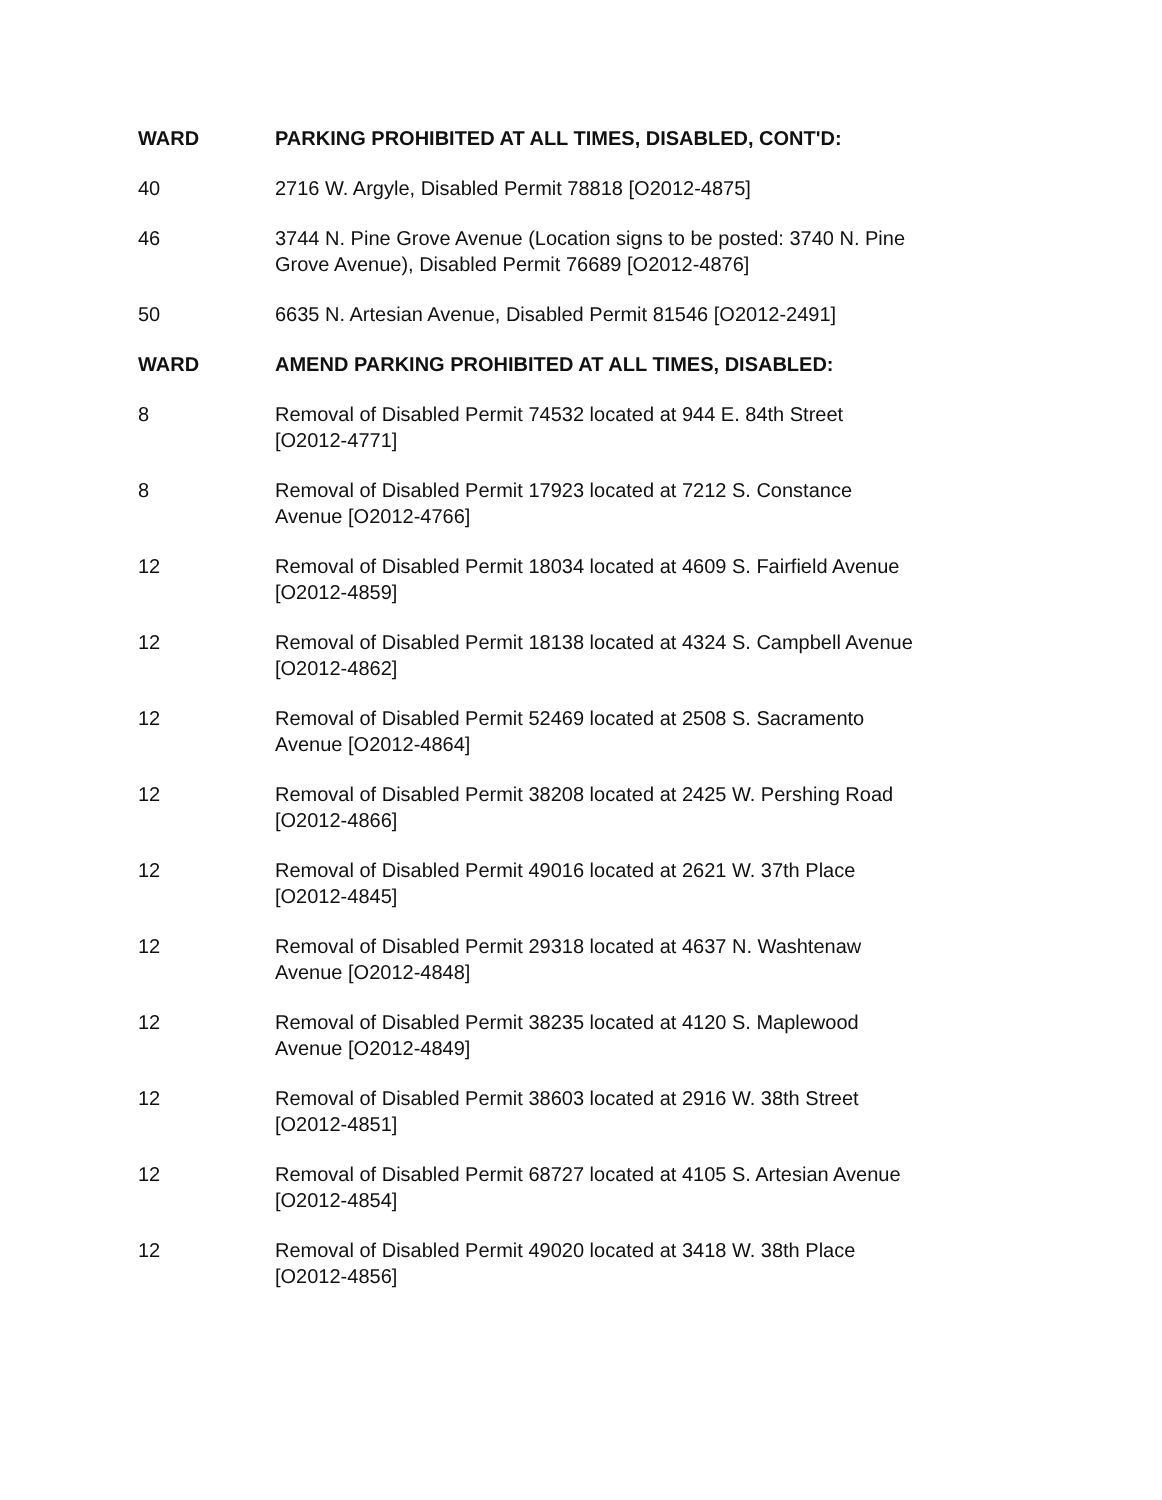| WARD | PARKING PROHIBITED AT ALL TIMES, DISABLED, CONT'D: |
| --- | --- |
| 40 | 2716 W. Argyle, Disabled Permit 78818 [O2012-4875] |
| 46 | 3744 N. Pine Grove Avenue (Location signs to be posted: 3740 N. Pine Grove Avenue), Disabled Permit 76689 [O2012-4876] |
| 50 | 6635 N. Artesian Avenue, Disabled Permit 81546 [O2012-2491] |
| WARD | AMEND PARKING PROHIBITED AT ALL TIMES, DISABLED: |
| 8 | Removal of Disabled Permit 74532 located at 944 E. 84th Street [O2012-4771] |
| 8 | Removal of Disabled Permit 17923 located at 7212 S. Constance Avenue [O2012-4766] |
| 12 | Removal of Disabled Permit 18034 located at 4609 S. Fairfield Avenue [O2012-4859] |
| 12 | Removal of Disabled Permit 18138 located at 4324 S. Campbell Avenue [O2012-4862] |
| 12 | Removal of Disabled Permit 52469 located at 2508 S. Sacramento Avenue [O2012-4864] |
| 12 | Removal of Disabled Permit 38208 located at 2425 W. Pershing Road [O2012-4866] |
| 12 | Removal of Disabled Permit 49016 located at 2621 W. 37th Place [O2012-4845] |
| 12 | Removal of Disabled Permit 29318 located at 4637 N. Washtenaw Avenue [O2012-4848] |
| 12 | Removal of Disabled Permit 38235 located at 4120 S. Maplewood Avenue [O2012-4849] |
| 12 | Removal of Disabled Permit 38603 located at 2916 W. 38th Street [O2012-4851] |
| 12 | Removal of Disabled Permit 68727 located at 4105 S. Artesian Avenue [O2012-4854] |
| 12 | Removal of Disabled Permit 49020 located at 3418 W. 38th Place [O2012-4856] |